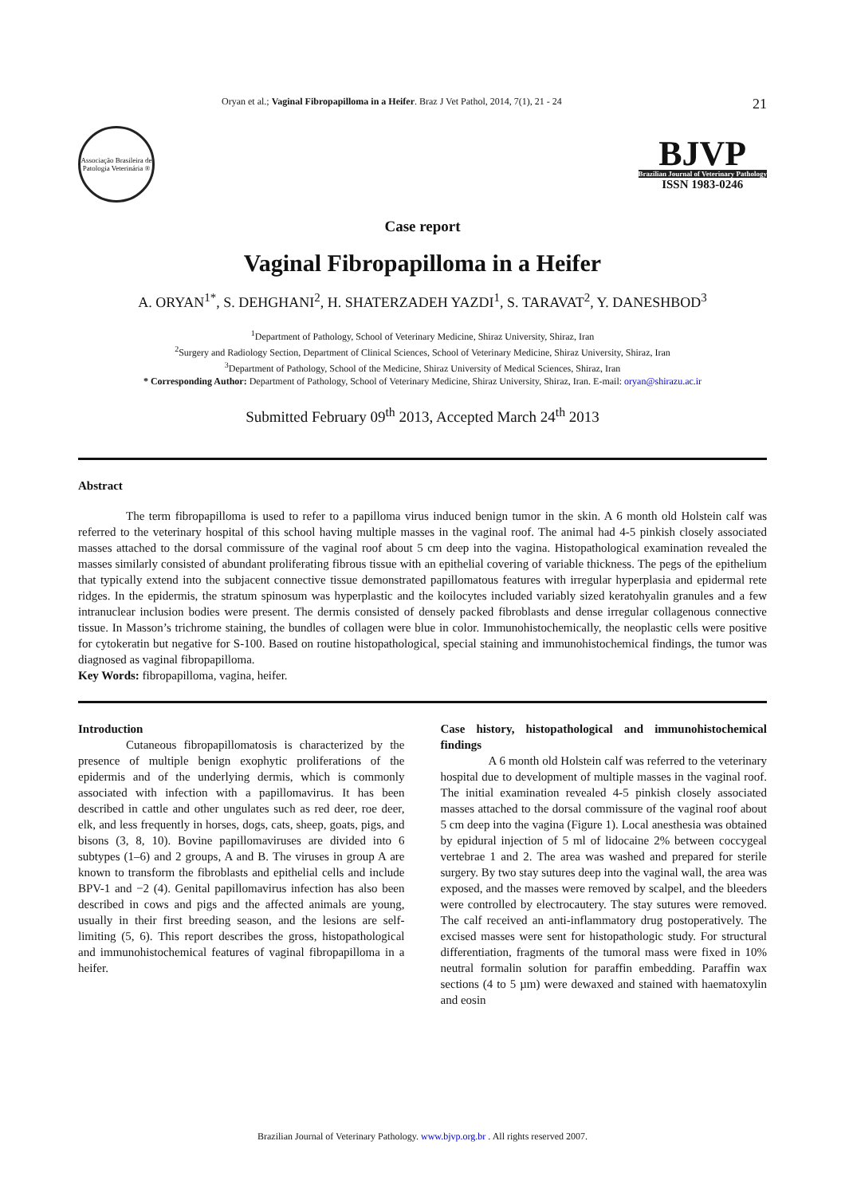Oryan et al.; Vaginal Fibropapilloma in a Heifer. Braz J Vet Pathol, 2014, 7(1), 21 - 24 21
Associação Brasileira de Patologia Veterinária ®
BJVP
Brazilian Journal of Veterinary Pathology
ISSN 1983-0246
Case report
Vaginal Fibropapilloma in a Heifer
A. ORYAN<sup>1*</sup>, S. DEHGHANI<sup>2</sup>, H. SHATERZADEH YAZDI<sup>1</sup>, S. TARAVAT<sup>2</sup>, Y. DANESHBOD<sup>3</sup>
<sup>1</sup> Department of Pathology, School of Veterinary Medicine, Shiraz University, Shiraz, Iran
<sup>2</sup> Surgery and Radiology Section, Department of Clinical Sciences, School of Veterinary Medicine, Shiraz University, Shiraz, Iran
<sup>3</sup> Department of Pathology, School of the Medicine, Shiraz University of Medical Sciences, Shiraz, Iran
* Corresponding Author: Department of Pathology, School of Veterinary Medicine, Shiraz University, Shiraz, Iran. E-mail: oryan@shirazu.ac.ir
Submitted February 09<sup>th</sup> 2013, Accepted March 24<sup>th</sup> 2013
Abstract
The term fibropapilloma is used to refer to a papilloma virus induced benign tumor in the skin. A 6 month old Holstein calf was referred to the veterinary hospital of this school having multiple masses in the vaginal roof. The animal had 4-5 pinkish closely associated masses attached to the dorsal commissure of the vaginal roof about 5 cm deep into the vagina. Histopathological examination revealed the masses similarly consisted of abundant proliferating fibrous tissue with an epithelial covering of variable thickness. The pegs of the epithelium that typically extend into the subjacent connective tissue demonstrated papillomatous features with irregular hyperplasia and epidermal rete ridges. In the epidermis, the stratum spinosum was hyperplastic and the koilocytes included variably sized keratohyalin granules and a few intranuclear inclusion bodies were present. The dermis consisted of densely packed fibroblasts and dense irregular collagenous connective tissue. In Masson’s trichrome staining, the bundles of collagen were blue in color. Immunohistochemically, the neoplastic cells were positive for cytokeratin but negative for S-100. Based on routine histopathological, special staining and immunohistochemical findings, the tumor was diagnosed as vaginal fibropapilloma.
Key Words: fibropapilloma, vagina, heifer.
Introduction
Cutaneous fibropapillomatosis is characterized by the presence of multiple benign exophytic proliferations of the epidermis and of the underlying dermis, which is commonly associated with infection with a papillomavirus. It has been described in cattle and other ungulates such as red deer, roe deer, elk, and less frequently in horses, dogs, cats, sheep, goats, pigs, and bisons (3, 8, 10). Bovine papillomaviruses are divided into 6 subtypes (1–6) and 2 groups, A and B. The viruses in group A are known to transform the fibroblasts and epithelial cells and include BPV-1 and −2 (4). Genital papillomavirus infection has also been described in cows and pigs and the affected animals are young, usually in their first breeding season, and the lesions are self-limiting (5, 6). This report describes the gross, histopathological and immunohistochemical features of vaginal fibropapilloma in a heifer.
Case history, histopathological and immunohistochemical findings
A 6 month old Holstein calf was referred to the veterinary hospital due to development of multiple masses in the vaginal roof. The initial examination revealed 4-5 pinkish closely associated masses attached to the dorsal commissure of the vaginal roof about 5 cm deep into the vagina (Figure 1). Local anesthesia was obtained by epidural injection of 5 ml of lidocaine 2% between coccygeal vertebrae 1 and 2. The area was washed and prepared for sterile surgery. By two stay sutures deep into the vaginal wall, the area was exposed, and the masses were removed by scalpel, and the bleeders were controlled by electrocautery. The stay sutures were removed. The calf received an anti-inflammatory drug postoperatively. The excised masses were sent for histopathologic study. For structural differentiation, fragments of the tumoral mass were fixed in 10% neutral formalin solution for paraffin embedding. Paraffin wax sections (4 to 5 µm) were dewaxed and stained with haematoxylin and eosin
Brazilian Journal of Veterinary Pathology. www.bjvp.org.br . All rights reserved 2007.